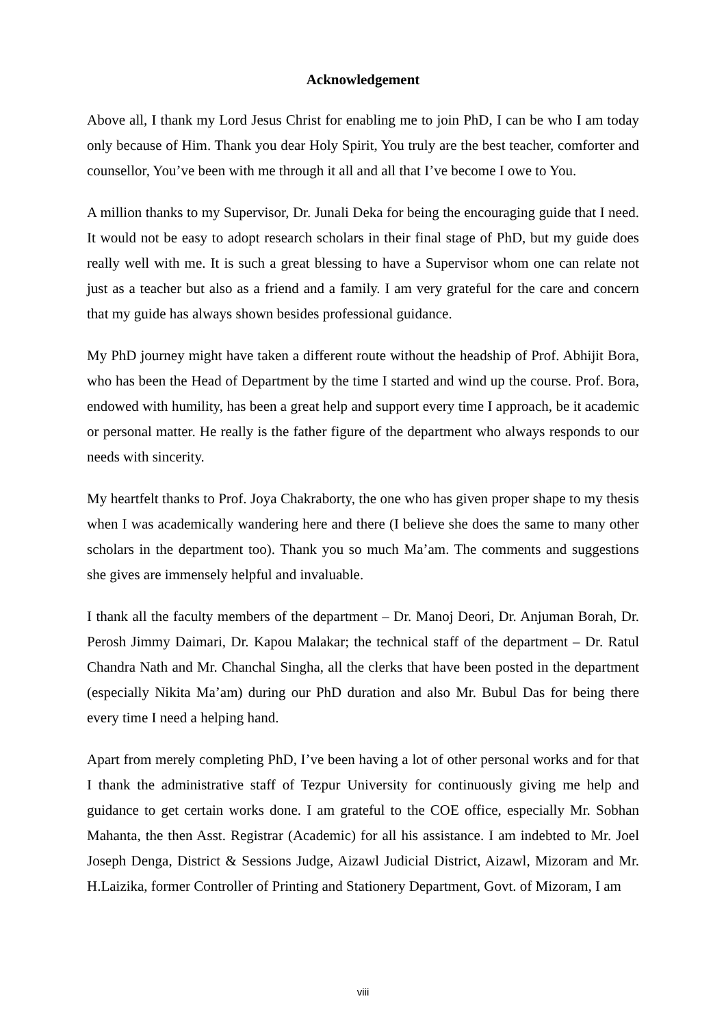Acknowledgement
Above all, I thank my Lord Jesus Christ for enabling me to join PhD, I can be who I am today only because of Him. Thank you dear Holy Spirit, You truly are the best teacher, comforter and counsellor, You’ve been with me through it all and all that I’ve become I owe to You.
A million thanks to my Supervisor, Dr. Junali Deka for being the encouraging guide that I need. It would not be easy to adopt research scholars in their final stage of PhD, but my guide does really well with me. It is such a great blessing to have a Supervisor whom one can relate not just as a teacher but also as a friend and a family. I am very grateful for the care and concern that my guide has always shown besides professional guidance.
My PhD journey might have taken a different route without the headship of Prof. Abhijit Bora, who has been the Head of Department by the time I started and wind up the course. Prof. Bora, endowed with humility, has been a great help and support every time I approach, be it academic or personal matter. He really is the father figure of the department who always responds to our needs with sincerity.
My heartfelt thanks to Prof. Joya Chakraborty, the one who has given proper shape to my thesis when I was academically wandering here and there (I believe she does the same to many other scholars in the department too). Thank you so much Ma’am. The comments and suggestions she gives are immensely helpful and invaluable.
I thank all the faculty members of the department – Dr. Manoj Deori, Dr. Anjuman Borah, Dr. Perosh Jimmy Daimari, Dr. Kapou Malakar; the technical staff of the department – Dr. Ratul Chandra Nath and Mr. Chanchal Singha, all the clerks that have been posted in the department (especially Nikita Ma’am) during our PhD duration and also Mr. Bubul Das for being there every time I need a helping hand.
Apart from merely completing PhD, I’ve been having a lot of other personal works and for that I thank the administrative staff of Tezpur University for continuously giving me help and guidance to get certain works done. I am grateful to the COE office, especially Mr. Sobhan Mahanta, the then Asst. Registrar (Academic) for all his assistance. I am indebted to Mr. Joel Joseph Denga, District & Sessions Judge, Aizawl Judicial District, Aizawl, Mizoram and Mr. H.Laizika, former Controller of Printing and Stationery Department, Govt. of Mizoram, I am
viii